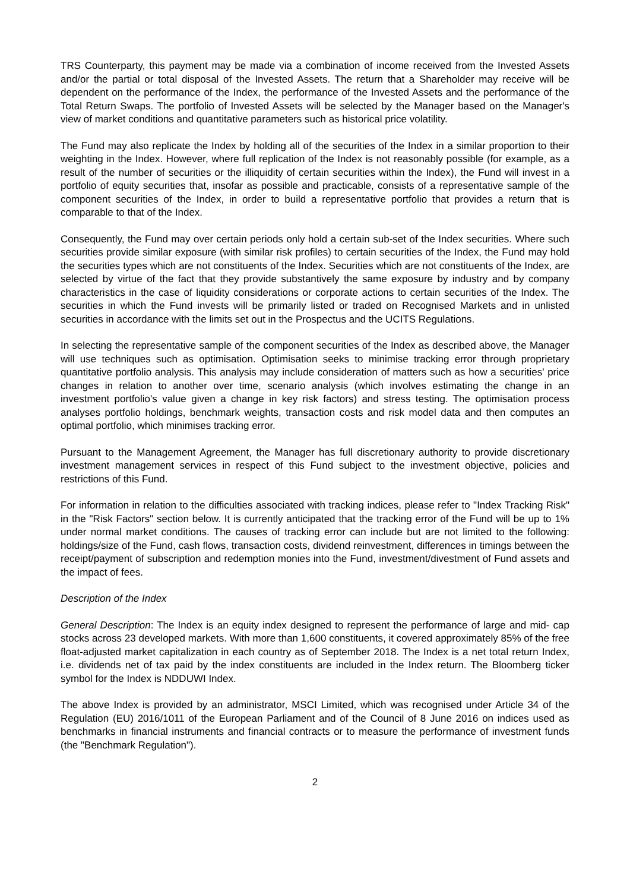TRS Counterparty, this payment may be made via a combination of income received from the Invested Assets and/or the partial or total disposal of the Invested Assets. The return that a Shareholder may receive will be dependent on the performance of the Index, the performance of the Invested Assets and the performance of the Total Return Swaps. The portfolio of Invested Assets will be selected by the Manager based on the Manager's view of market conditions and quantitative parameters such as historical price volatility.
The Fund may also replicate the Index by holding all of the securities of the Index in a similar proportion to their weighting in the Index. However, where full replication of the Index is not reasonably possible (for example, as a result of the number of securities or the illiquidity of certain securities within the Index), the Fund will invest in a portfolio of equity securities that, insofar as possible and practicable, consists of a representative sample of the component securities of the Index, in order to build a representative portfolio that provides a return that is comparable to that of the Index.
Consequently, the Fund may over certain periods only hold a certain sub-set of the Index securities. Where such securities provide similar exposure (with similar risk profiles) to certain securities of the Index, the Fund may hold the securities types which are not constituents of the Index. Securities which are not constituents of the Index, are selected by virtue of the fact that they provide substantively the same exposure by industry and by company characteristics in the case of liquidity considerations or corporate actions to certain securities of the Index. The securities in which the Fund invests will be primarily listed or traded on Recognised Markets and in unlisted securities in accordance with the limits set out in the Prospectus and the UCITS Regulations.
In selecting the representative sample of the component securities of the Index as described above, the Manager will use techniques such as optimisation. Optimisation seeks to minimise tracking error through proprietary quantitative portfolio analysis. This analysis may include consideration of matters such as how a securities' price changes in relation to another over time, scenario analysis (which involves estimating the change in an investment portfolio's value given a change in key risk factors) and stress testing. The optimisation process analyses portfolio holdings, benchmark weights, transaction costs and risk model data and then computes an optimal portfolio, which minimises tracking error.
Pursuant to the Management Agreement, the Manager has full discretionary authority to provide discretionary investment management services in respect of this Fund subject to the investment objective, policies and restrictions of this Fund.
For information in relation to the difficulties associated with tracking indices, please refer to "Index Tracking Risk" in the "Risk Factors" section below. It is currently anticipated that the tracking error of the Fund will be up to 1% under normal market conditions. The causes of tracking error can include but are not limited to the following: holdings/size of the Fund, cash flows, transaction costs, dividend reinvestment, differences in timings between the receipt/payment of subscription and redemption monies into the Fund, investment/divestment of Fund assets and the impact of fees.
Description of the Index
General Description: The Index is an equity index designed to represent the performance of large and mid- cap stocks across 23 developed markets. With more than 1,600 constituents, it covered approximately 85% of the free float-adjusted market capitalization in each country as of September 2018. The Index is a net total return Index, i.e. dividends net of tax paid by the index constituents are included in the Index return. The Bloomberg ticker symbol for the Index is NDDUWI Index.
The above Index is provided by an administrator, MSCI Limited, which was recognised under Article 34 of the Regulation (EU) 2016/1011 of the European Parliament and of the Council of 8 June 2016 on indices used as benchmarks in financial instruments and financial contracts or to measure the performance of investment funds (the "Benchmark Regulation").
2